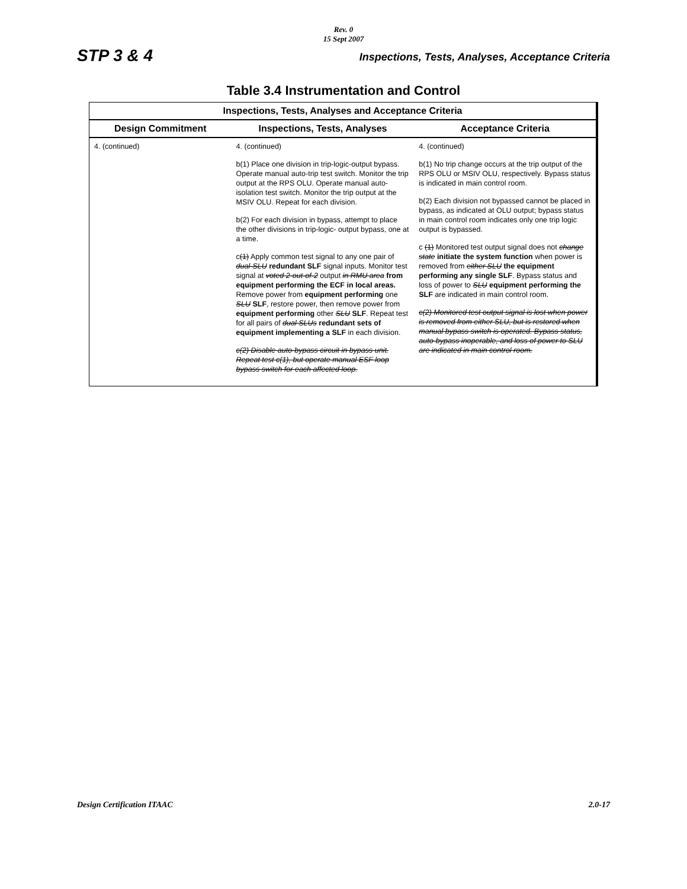Rev. 0
15 Sept 2007
STP 3 & 4 Inspections, Tests, Analyses, Acceptance Criteria
Table 3.4 Instrumentation and Control
| Inspections, Tests, Analyses and Acceptance Criteria | | |
| --- | --- | --- |
| Design Commitment | Inspections, Tests, Analyses | Acceptance Criteria |
| 4. (continued) | 4. (continued) b(1) Place one division in trip-logic-output bypass. Operate manual auto-trip test switch. Monitor the trip output at the RPS OLU. Operate manual auto-isolation test switch. Monitor the trip output at the MSIV OLU. Repeat for each division. b(2) For each division in bypass, attempt to place the other divisions in trip-logic- output bypass, one at a time. c (1) Apply common test signal to any one pair of dual-SLU redundant SLF signal inputs. Monitor test signal at voted 2-out-of-2 output in RMU area from equipment performing the ECF in local areas. Remove power from equipment performing one SLU SLF , restore power, then remove power from equipment performing other SLU SLF . Repeat test for all pairs of dual SLUs redundant sets of equipment implementing a SLF in each division. c(2) Disable auto-bypass circuit in bypass unit. Repeat test c(1), but operate manual ESF loop bypass switch for each affected loop. | 4. (continued) b(1) No trip change occurs at the trip output of the RPS OLU or MSIV OLU, respectively. Bypass status is indicated in main control room. b(2) Each division not bypassed cannot be placed in bypass, as indicated at OLU output; bypass status in main control room indicates only one trip logic output is bypassed. c (1) Monitored test output signal does not change state initiate the system function when power is removed from either SLU the equipment performing any single SLF . Bypass status and loss of power to SLU equipment performing the SLF are indicated in main control room. c(2) Monitored test output signal is lost when power is removed from either SLU, but is restored when manual bypass switch is operated. Bypass status, auto-bypass inoperable, and loss of power to SLU are indicated in main control room. |
Design Certification ITAAC 2.0-17